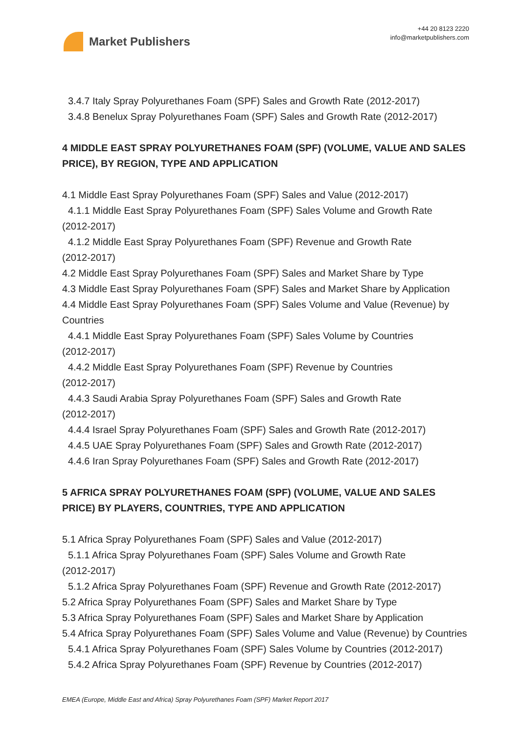Market Publishers
+44 20 8123 2220
info@marketpublishers.com
3.4.7 Italy Spray Polyurethanes Foam (SPF) Sales and Growth Rate (2012-2017)
3.4.8 Benelux Spray Polyurethanes Foam (SPF) Sales and Growth Rate (2012-2017)
4 MIDDLE EAST SPRAY POLYURETHANES FOAM (SPF) (VOLUME, VALUE AND SALES PRICE), BY REGION, TYPE AND APPLICATION
4.1 Middle East Spray Polyurethanes Foam (SPF) Sales and Value (2012-2017)
4.1.1 Middle East Spray Polyurethanes Foam (SPF) Sales Volume and Growth Rate
(2012-2017)
4.1.2 Middle East Spray Polyurethanes Foam (SPF) Revenue and Growth Rate
(2012-2017)
4.2 Middle East Spray Polyurethanes Foam (SPF) Sales and Market Share by Type
4.3 Middle East Spray Polyurethanes Foam (SPF) Sales and Market Share by Application
4.4 Middle East Spray Polyurethanes Foam (SPF) Sales Volume and Value (Revenue) by Countries
4.4.1 Middle East Spray Polyurethanes Foam (SPF) Sales Volume by Countries
(2012-2017)
4.4.2 Middle East Spray Polyurethanes Foam (SPF) Revenue by Countries
(2012-2017)
4.4.3 Saudi Arabia Spray Polyurethanes Foam (SPF) Sales and Growth Rate
(2012-2017)
4.4.4 Israel Spray Polyurethanes Foam (SPF) Sales and Growth Rate (2012-2017)
4.4.5 UAE Spray Polyurethanes Foam (SPF) Sales and Growth Rate (2012-2017)
4.4.6 Iran Spray Polyurethanes Foam (SPF) Sales and Growth Rate (2012-2017)
5 AFRICA SPRAY POLYURETHANES FOAM (SPF) (VOLUME, VALUE AND SALES PRICE) BY PLAYERS, COUNTRIES, TYPE AND APPLICATION
5.1 Africa Spray Polyurethanes Foam (SPF) Sales and Value (2012-2017)
5.1.1 Africa Spray Polyurethanes Foam (SPF) Sales Volume and Growth Rate
(2012-2017)
5.1.2 Africa Spray Polyurethanes Foam (SPF) Revenue and Growth Rate (2012-2017)
5.2 Africa Spray Polyurethanes Foam (SPF) Sales and Market Share by Type
5.3 Africa Spray Polyurethanes Foam (SPF) Sales and Market Share by Application
5.4 Africa Spray Polyurethanes Foam (SPF) Sales Volume and Value (Revenue) by Countries
5.4.1 Africa Spray Polyurethanes Foam (SPF) Sales Volume by Countries (2012-2017)
5.4.2 Africa Spray Polyurethanes Foam (SPF) Revenue by Countries (2012-2017)
EMEA (Europe, Middle East and Africa) Spray Polyurethanes Foam (SPF) Market Report 2017